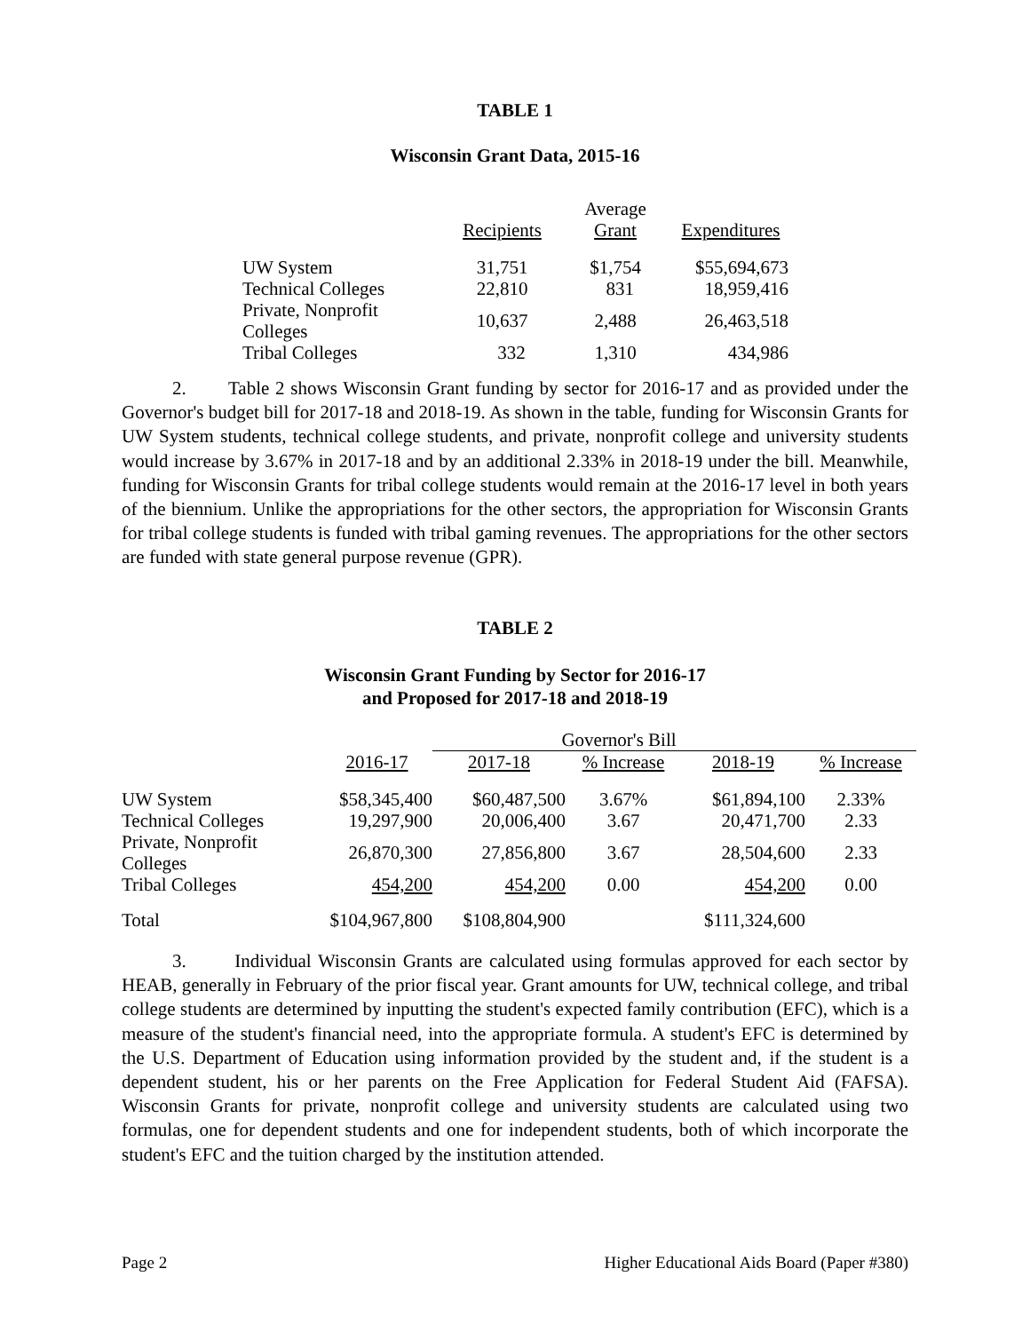TABLE 1
Wisconsin Grant Data, 2015-16
| | | Average | |
| --- | --- | --- | --- |
| | Recipients | Grant | Expenditures |
| UW System | 31,751 | $1,754 | $55,694,673 |
| Technical Colleges | 22,810 | 831 | 18,959,416 |
| Private, Nonprofit Colleges | 10,637 | 2,488 | 26,463,518 |
| Tribal Colleges | 332 | 1,310 | 434,986 |
2. Table 2 shows Wisconsin Grant funding by sector for 2016-17 and as provided under the Governor's budget bill for 2017-18 and 2018-19. As shown in the table, funding for Wisconsin Grants for UW System students, technical college students, and private, nonprofit college and university students would increase by 3.67% in 2017-18 and by an additional 2.33% in 2018-19 under the bill. Meanwhile, funding for Wisconsin Grants for tribal college students would remain at the 2016-17 level in both years of the biennium. Unlike the appropriations for the other sectors, the appropriation for Wisconsin Grants for tribal college students is funded with tribal gaming revenues. The appropriations for the other sectors are funded with state general purpose revenue (GPR).
TABLE 2
Wisconsin Grant Funding by Sector for 2016-17
and Proposed for 2017-18 and 2018-19
| | | Governor's Bill | | | | |
| --- | --- | --- | --- | --- | --- | --- |
| | 2016-17 | 2017-18 | % Increase | 2018-19 | | % Increase |
| UW System | $58,345,400 | $60,487,500 | 3.67% | $61,894,100 | | 2.33% |
| Technical Colleges | 19,297,900 | 20,006,400 | 3.67 | 20,471,700 | | 2.33 |
| Private, Nonprofit Colleges | 26,870,300 | 27,856,800 | 3.67 | 28,504,600 | | 2.33 |
| Tribal Colleges | 454,200 | 454,200 | 0.00 | 454,200 | | 0.00 |
| Total | $104,967,800 | $108,804,900 | | $111,324,600 | | |
3. Individual Wisconsin Grants are calculated using formulas approved for each sector by HEAB, generally in February of the prior fiscal year. Grant amounts for UW, technical college, and tribal college students are determined by inputting the student's expected family contribution (EFC), which is a measure of the student's financial need, into the appropriate formula. A student's EFC is determined by the U.S. Department of Education using information provided by the student and, if the student is a dependent student, his or her parents on the Free Application for Federal Student Aid (FAFSA). Wisconsin Grants for private, nonprofit college and university students are calculated using two formulas, one for dependent students and one for independent students, both of which incorporate the student's EFC and the tuition charged by the institution attended.
Page 2 Higher Educational Aids Board (Paper #380)